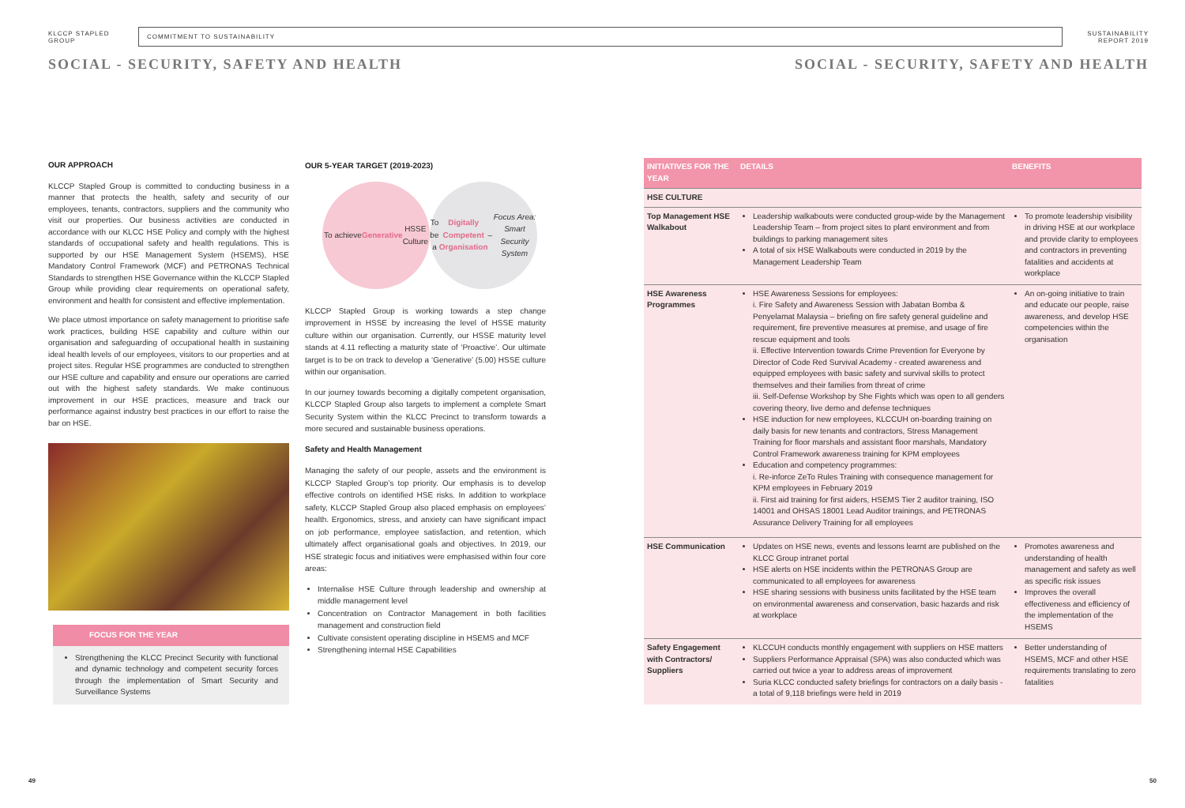KLCCP STAPLED GROUP
COMMITMENT TO SUSTAINABILITY
SUSTAINABILITY REPORT 2019
SOCIAL - SECURITY, SAFETY AND HEALTH SOCIAL - SECURITY, SAFETY AND HEALTH
OUR APPROACH
KLCCP Stapled Group is committed to conducting business in a manner that protects the health, safety and security of our employees, tenants, contractors, suppliers and the community who visit our properties. Our business activities are conducted in accordance with our KLCC HSE Policy and comply with the highest standards of occupational safety and health regulations. This is supported by our HSE Management System (HSEMS), HSE Mandatory Control Framework (MCF) and PETRONAS Technical Standards to strengthen HSE Governance within the KLCCP Stapled Group while providing clear requirements on operational safety, environment and health for consistent and effective implementation.
We place utmost importance on safety management to prioritise safe work practices, building HSE capability and culture within our organisation and safeguarding of occupational health in sustaining ideal health levels of our employees, visitors to our properties and at project sites. Regular HSE programmes are conducted to strengthen our HSE culture and capability and ensure our operations are carried out with the highest safety standards. We make continuous improvement in our HSE practices, measure and track our performance against industry best practices in our effort to raise the bar on HSE.
FOCUS FOR THE YEAR
Strengthening the KLCC Precinct Security with functional and dynamic technology and competent security forces through the implementation of Smart Security and Surveillance Systems
OUR 5-YEAR TARGET (2019-2023)
To achieve
Generative HSSE
Culture
To be a
Digitally Competent Organisation –
Focus Area: Smart Security System
KLCCP Stapled Group is working towards a step change improvement in HSSE by increasing the level of HSSE maturity culture within our organisation. Currently, our HSSE maturity level stands at 4.11 reflecting a maturity state of ‘Proactive’. Our ultimate target is to be on track to develop a ‘Generative’ (5.00) HSSE culture within our organisation.
In our journey towards becoming a digitally competent organisation, KLCCP Stapled Group also targets to implement a complete Smart Security System within the KLCC Precinct to transform towards a more secured and sustainable business operations.
Safety and Health Management
Managing the safety of our people, assets and the environment is KLCCP Stapled Group’s top priority. Our emphasis is to develop effective controls on identified HSE risks. In addition to workplace safety, KLCCP Stapled Group also placed emphasis on employees’ health. Ergonomics, stress, and anxiety can have significant impact on job performance, employee satisfaction, and retention, which ultimately affect organisational goals and objectives. In 2019, our HSE strategic focus and initiatives were emphasised within four core areas:
Internalise HSE Culture through leadership and ownership at middle management level
Concentration on Contractor Management in both facilities management and construction field
Cultivate consistent operating discipline in HSEMS and MCF
Strengthening internal HSE Capabilities
| INITIATIVES FOR THE YEAR | DETAILS | BENEFITS |
| --- | --- | --- |
| HSE CULTURE | | |
| Top Management HSE Walkabout | Leadership walkabouts were conducted group-wide by the Management Leadership Team – from project sites to plant environment and from buildings to parking management sites A total of six HSE Walkabouts were conducted in 2019 by the Management Leadership Team | To promote leadership visibility in driving HSE at our workplace and provide clarity to employees and contractors in preventing fatalities and accidents at workplace |
| HSE Awareness Programmes | HSE Awareness Sessions for employees: i. Fire Safety and Awareness Session with Jabatan Bomba & Penyelamat Malaysia – briefing on fire safety general guideline and requirement, fire preventive measures at premise, and usage of fire rescue equipment and tools ii. Effective Intervention towards Crime Prevention for Everyone by Director of Code Red Survival Academy - created awareness and equipped employees with basic safety and survival skills to protect themselves and their families from threat of crime iii. Self-Defense Workshop by She Fights which was open to all genders covering theory, live demo and defense techniques HSE induction for new employees, KLCCUH on-boarding training on daily basis for new tenants and contractors, Stress Management Training for floor marshals and assistant floor marshals, Mandatory Control Framework awareness training for KPM employees Education and competency programmes: i. Re-inforce ZeTo Rules Training with consequence management for KPM employees in February 2019 ii. First aid training for first aiders, HSEMS Tier 2 auditor training, ISO 14001 and OHSAS 18001 Lead Auditor trainings, and PETRONAS Assurance Delivery Training for all employees | An on-going initiative to train and educate our people, raise awareness, and develop HSE competencies within the organisation |
| HSE Communication | Updates on HSE news, events and lessons learnt are published on the KLCC Group intranet portal HSE alerts on HSE incidents within the PETRONAS Group are communicated to all employees for awareness HSE sharing sessions with business units facilitated by the HSE team on environmental awareness and conservation, basic hazards and risk at workplace | Promotes awareness and understanding of health management and safety as well as specific risk issues Improves the overall effectiveness and efficiency of the implementation of the HSEMS |
| Safety Engagement with Contractors/ Suppliers | KLCCUH conducts monthly engagement with suppliers on HSE matters Suppliers Performance Appraisal (SPA) was also conducted which was carried out twice a year to address areas of improvement Suria KLCC conducted safety briefings for contractors on a daily basis - a total of 9,118 briefings were held in 2019 | Better understanding of HSEMS, MCF and other HSE requirements translating to zero fatalities |
49 50